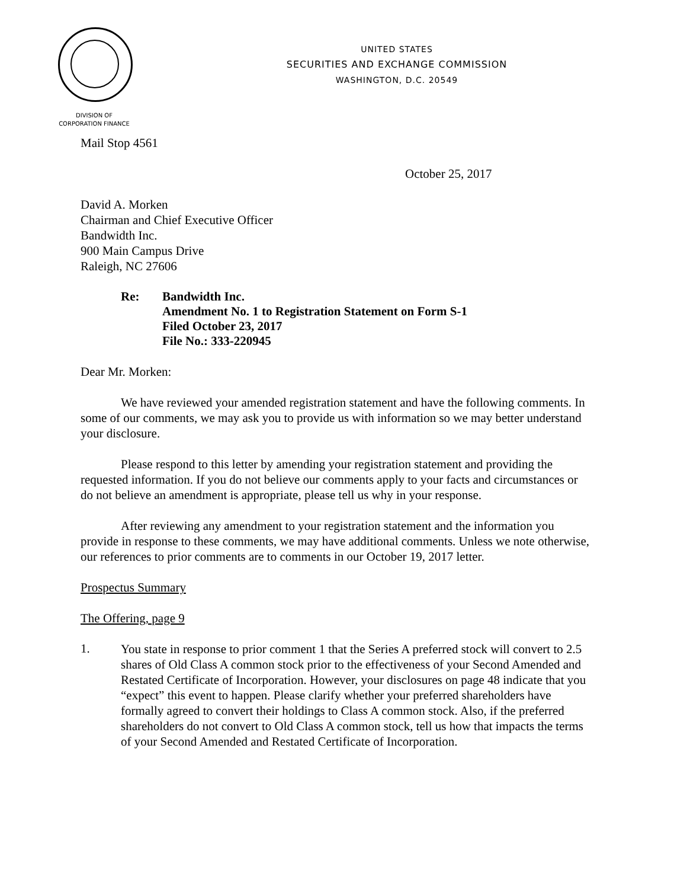UNITED STATES
SECURITIES AND EXCHANGE COMMISSION
WASHINGTON, D.C. 20549
DIVISION OF
CORPORATION FINANCE
Mail Stop 4561
October 25, 2017
David A. Morken
Chairman and Chief Executive Officer
Bandwidth Inc.
900 Main Campus Drive
Raleigh, NC 27606
Re: Bandwidth Inc.
Amendment No. 1 to Registration Statement on Form S-1
Filed October 23, 2017
File No.: 333-220945
Dear Mr. Morken:
We have reviewed your amended registration statement and have the following comments. In some of our comments, we may ask you to provide us with information so we may better understand your disclosure.
Please respond to this letter by amending your registration statement and providing the requested information. If you do not believe our comments apply to your facts and circumstances or do not believe an amendment is appropriate, please tell us why in your response.
After reviewing any amendment to your registration statement and the information you provide in response to these comments, we may have additional comments. Unless we note otherwise, our references to prior comments are to comments in our October 19, 2017 letter.
Prospectus Summary
The Offering, page 9
1.
You state in response to prior comment 1 that the Series A preferred stock will convert to 2.5 shares of Old Class A common stock prior to the effectiveness of your Second Amended and Restated Certificate of Incorporation. However, your disclosures on page 48 indicate that you “expect” this event to happen. Please clarify whether your preferred shareholders have formally agreed to convert their holdings to Class A common stock. Also, if the preferred shareholders do not convert to Old Class A common stock, tell us how that impacts the terms of your Second Amended and Restated Certificate of Incorporation.